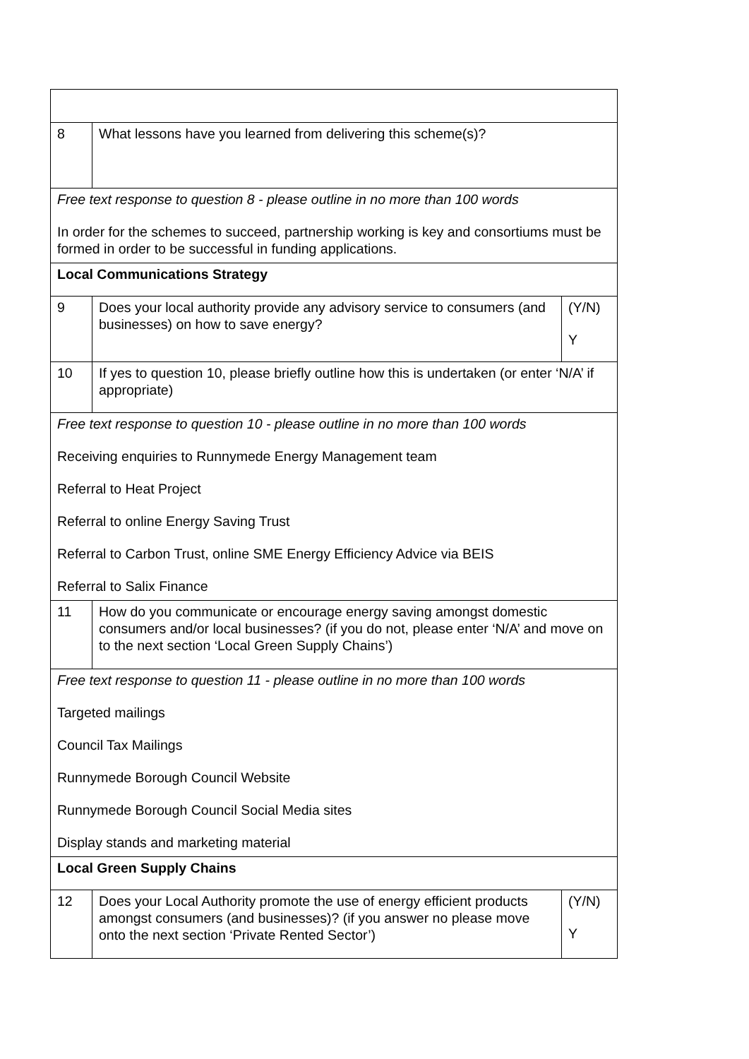| 8 | What lessons have you learned from delivering this scheme(s)? | |
| Free text response to question 8 - please outline in no more than 100 words In order for the schemes to succeed, partnership working is key and consortiums must be formed in order to be successful in funding applications. | | |
| Local Communications Strategy | | |
| 9 | Does your local authority provide any advisory service to consumers (and businesses) on how to save energy? | (Y/N) Y |
| 10 | If yes to question 10, please briefly outline how this is undertaken (or enter ‘N/A’ if appropriate) | |
| Free text response to question 10 - please outline in no more than 100 words Receiving enquiries to Runnymede Energy Management team Referral to Heat Project Referral to online Energy Saving Trust Referral to Carbon Trust, online SME Energy Efficiency Advice via BEIS Referral to Salix Finance | | |
| 11 | How do you communicate or encourage energy saving amongst domestic consumers and/or local businesses? (if you do not, please enter ‘N/A’ and move on to the next section ‘Local Green Supply Chains’) | |
| Free text response to question 11 - please outline in no more than 100 words Targeted mailings Council Tax Mailings Runnymede Borough Council Website Runnymede Borough Council Social Media sites Display stands and marketing material | | |
| Local Green Supply Chains | | |
| 12 | Does your Local Authority promote the use of energy efficient products amongst consumers (and businesses)? (if you answer no please move onto the next section ‘Private Rented Sector’) | (Y/N) Y |